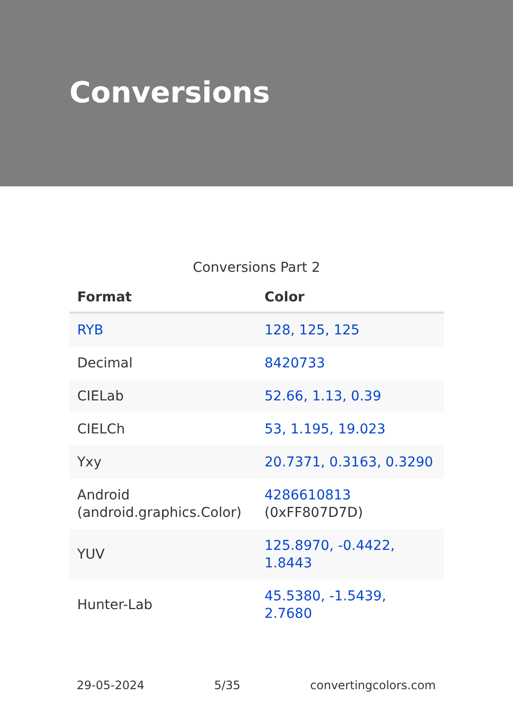Conversions
Conversions Part 2
| Format | Color |
| --- | --- |
| RYB | 128, 125, 125 |
| Decimal | 8420733 |
| CIELab | 52.66, 1.13, 0.39 |
| CIELCh | 53, 1.195, 19.023 |
| Yxy | 20.7371, 0.3163, 0.3290 |
| Android (android.graphics.Color) | 4286610813 (0xFF807D7D) |
| YUV | 125.8970, -0.4422, 1.8443 |
| Hunter-Lab | 45.5380, -1.5439, 2.7680 |
29-05-2024 5/35 convertingcolors.com